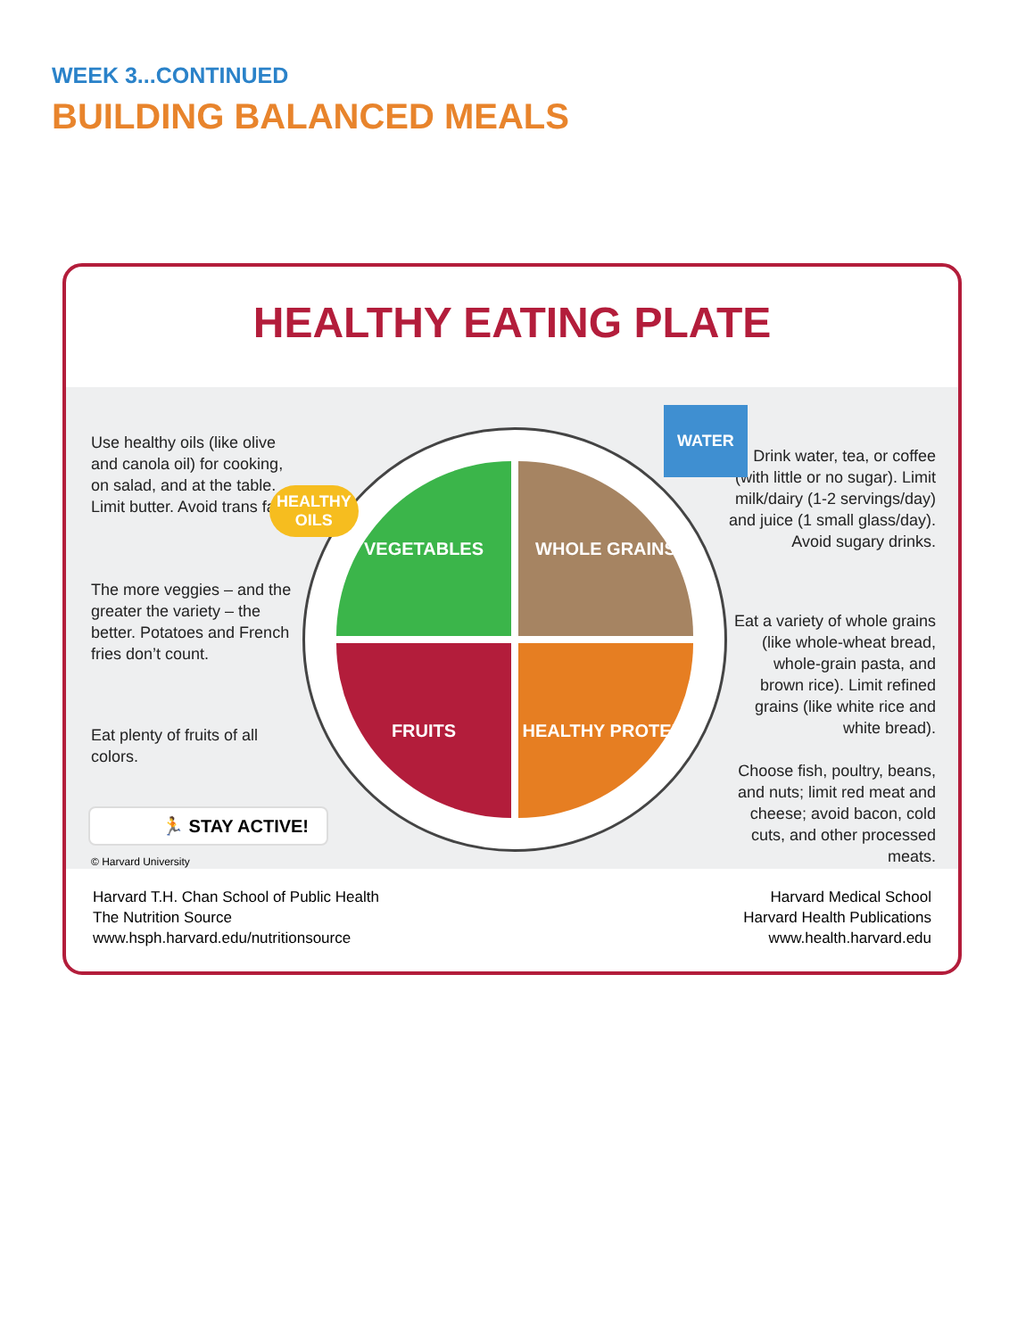WEEK 3...CONTINUED
BUILDING BALANCED MEALS
HEALTHY EATING PLATE
Use healthy oils (like olive and canola oil) for cooking, on salad, and at the table. Limit butter. Avoid trans fat.
The more veggies – and the greater the variety – the better. Potatoes and French fries don’t count.
Eat plenty of fruits of all colors.
Drink water, tea, or coffee (with little or no sugar). Limit milk/dairy (1-2 servings/day) and juice (1 small glass/day). Avoid sugary drinks.
Eat a variety of whole grains (like whole-wheat bread, whole-grain pasta, and brown rice). Limit refined grains (like white rice and white bread).
Choose fish, poultry, beans, and nuts; limit red meat and cheese; avoid bacon, cold cuts, and other processed meats.
VEGETABLES WHOLE GRAINS
FRUITS HEALTHY PROTEIN
HEALTHY
OILS
WATER
🏃 STAY ACTIVE!
© Harvard University
Harvard T.H. Chan School of Public Health
The Nutrition Source
www.hsph.harvard.edu/nutritionsource
Harvard Medical School
Harvard Health Publications
www.health.harvard.edu